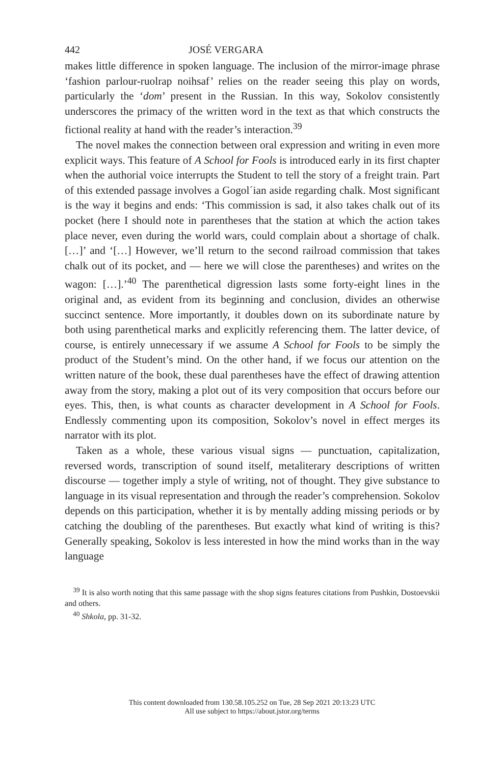442 JOSÉ VERGARA
makes little difference in spoken language. The inclusion of the mirror-image phrase ‘fashion parlour-ruolrap noihsaf’ relies on the reader seeing this play on words, particularly the ‘dom’ present in the Russian. In this way, Sokolov consistently underscores the primacy of the written word in the text as that which constructs the fictional reality at hand with the reader’s interaction.<sup>39</sup>
The novel makes the connection between oral expression and writing in even more explicit ways. This feature of A School for Fools is introduced early in its first chapter when the authorial voice interrupts the Student to tell the story of a freight train. Part of this extended passage involves a Gogol´ian aside regarding chalk. Most significant is the way it begins and ends: ‘This commission is sad, it also takes chalk out of its pocket (here I should note in parentheses that the station at which the action takes place never, even during the world wars, could complain about a shortage of chalk. […]’ and ‘[…] However, we’ll return to the second railroad commission that takes chalk out of its pocket, and — here we will close the parentheses) and writes on the wagon: […].’<sup>40</sup> The parenthetical digression lasts some forty-eight lines in the original and, as evident from its beginning and conclusion, divides an otherwise succinct sentence. More importantly, it doubles down on its subordinate nature by both using parenthetical marks and explicitly referencing them. The latter device, of course, is entirely unnecessary if we assume A School for Fools to be simply the product of the Student’s mind. On the other hand, if we focus our attention on the written nature of the book, these dual parentheses have the effect of drawing attention away from the story, making a plot out of its very composition that occurs before our eyes. This, then, is what counts as character development in A School for Fools. Endlessly commenting upon its composition, Sokolov’s novel in effect merges its narrator with its plot.
Taken as a whole, these various visual signs — punctuation, capitalization, reversed words, transcription of sound itself, metaliterary descriptions of written discourse — together imply a style of writing, not of thought. They give substance to language in its visual representation and through the reader’s comprehension. Sokolov depends on this participation, whether it is by mentally adding missing periods or by catching the doubling of the parentheses. But exactly what kind of writing is this? Generally speaking, Sokolov is less interested in how the mind works than in the way language
<sup>39</sup> It is also worth noting that this same passage with the shop signs features citations from Pushkin, Dostoevskii and others.
<sup>40</sup> Shkola, pp. 31-32.
This content downloaded from 130.58.105.252 on Tue, 28 Sep 2021 20:13:23 UTC
All use subject to https://about.jstor.org/terms